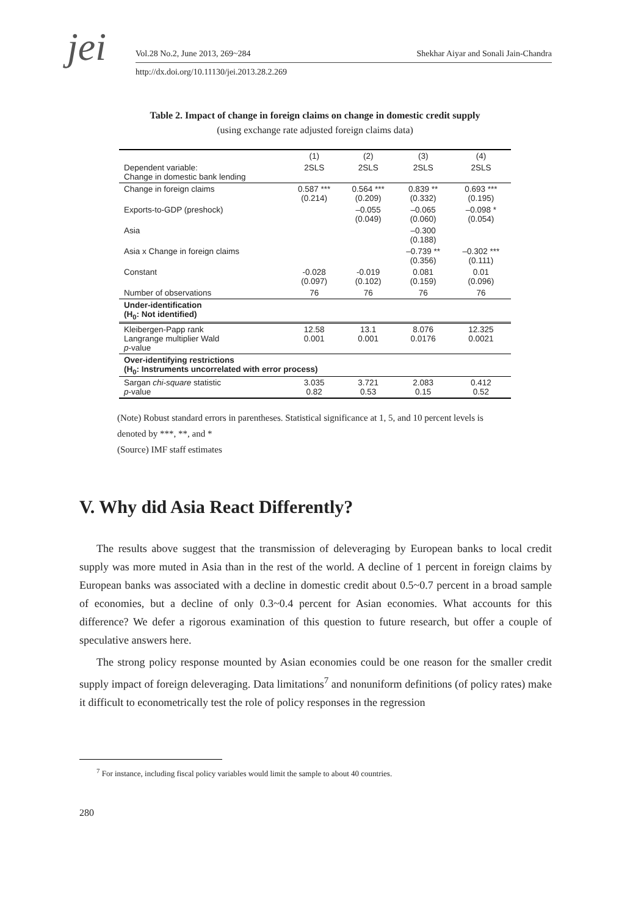jei Vol.28 No.2, June 2013, 269~284 Shekhar Aiyar and Sonali Jain-Chandra
http://dx.doi.org/10.11130/jei.2013.28.2.269
Table 2. Impact of change in foreign claims on change in domestic credit supply
(using exchange rate adjusted foreign claims data)
| | (1) | (2) | (3) | (4) |
| Dependent variable: Change in domestic bank lending | 2SLS | 2SLS | 2SLS | 2SLS |
| Change in foreign claims | 0.587 *** (0.214) | 0.564 *** (0.209) | 0.839 ** (0.332) | 0.693 *** (0.195) |
| Exports-to-GDP (preshock) | | –0.055 (0.049) | –0.065 (0.060) | –0.098 * (0.054) |
| Asia | | | –0.300 (0.188) | |
| Asia x Change in foreign claims | | | –0.739 ** (0.356) | –0.302 *** (0.111) |
| Constant | -0.028 (0.097) | -0.019 (0.102) | 0.081 (0.159) | 0.01 (0.096) |
| Number of observations | 76 | 76 | 76 | 76 |
| Under-identification (H<sub>0</sub>: Not identified) | | | | |
| Kleibergen-Papp rank Langrange multiplier Wald p -value | 12.58 0.001 | 13.1 0.001 | 8.076 0.0176 | 12.325 0.0021 |
| Over-identifying restrictions (H<sub>0</sub>: Instruments uncorrelated with error process) | | | | |
| Sargan chi-square statistic p -value | 3.035 0.82 | 3.721 0.53 | 2.083 0.15 | 0.412 0.52 |
(Note) Robust standard errors in parentheses. Statistical significance at 1, 5, and 10 percent levels is denoted by ***, **, and *
(Source) IMF staff estimates
V. Why did Asia React Differently?
The results above suggest that the transmission of deleveraging by European banks to local credit supply was more muted in Asia than in the rest of the world. A decline of 1 percent in foreign claims by European banks was associated with a decline in domestic credit about 0.5~0.7 percent in a broad sample of economies, but a decline of only 0.3~0.4 percent for Asian economies. What accounts for this difference? We defer a rigorous examination of this question to future research, but offer a couple of speculative answers here.
The strong policy response mounted by Asian economies could be one reason for the smaller credit supply impact of foreign deleveraging. Data limitations<sup>7</sup> and nonuniform definitions (of policy rates) make it difficult to econometrically test the role of policy responses in the regression
<sup>7</sup> For instance, including fiscal policy variables would limit the sample to about 40 countries.
280